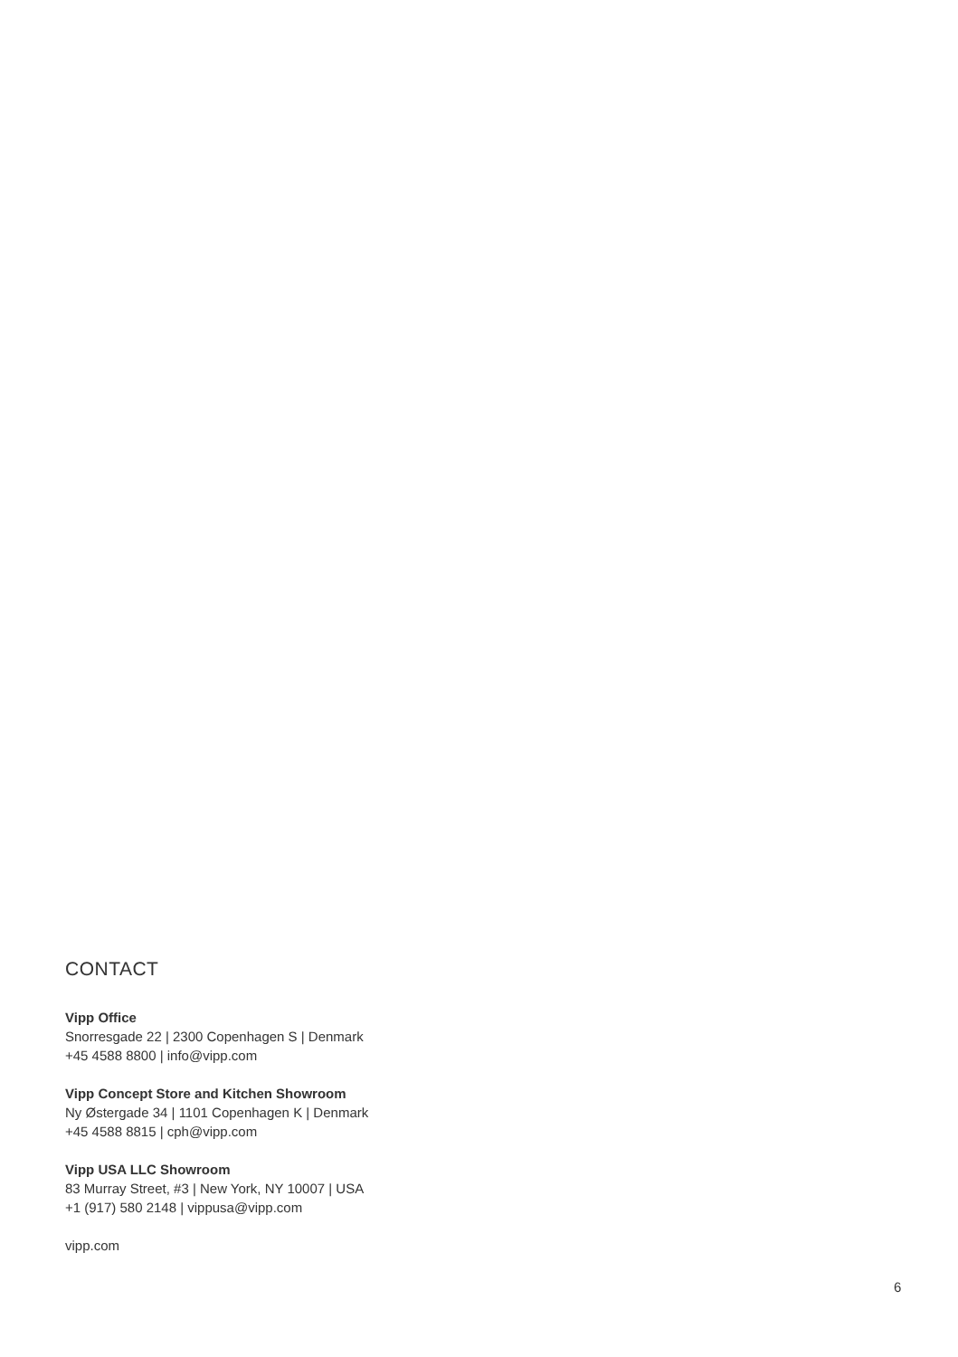CONTACT
Vipp Office
Snorresgade 22 | 2300 Copenhagen S | Denmark
+45 4588 8800 | info@vipp.com
Vipp Concept Store and Kitchen Showroom
Ny Østergade 34 | 1101 Copenhagen K | Denmark
+45 4588 8815 | cph@vipp.com
Vipp USA LLC Showroom
83 Murray Street, #3 | New York, NY 10007 | USA
+1 (917) 580 2148 | vippusa@vipp.com
vipp.com
6